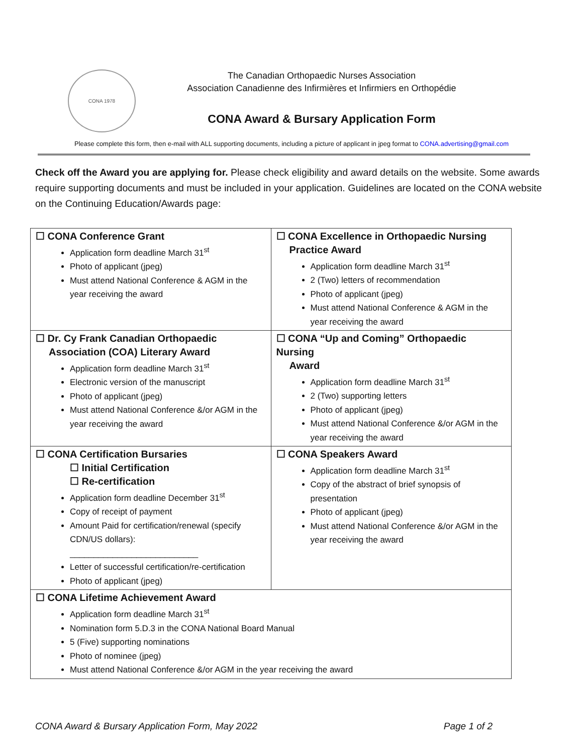CONA 1978
The Canadian Orthopaedic Nurses Association
Association Canadienne des Infirmières et Infirmiers en Orthopédie
CONA Award & Bursary Application Form
Please complete this form, then e-mail with ALL supporting documents, including a picture of applicant in jpeg format to CONA.advertising@gmail.com
Check off the Award you are applying for. Please check eligibility and award details on the website. Some awards require supporting documents and must be included in your application. Guidelines are located on the CONA website on the Continuing Education/Awards page:
| ☐ CONA Conference Grant Application form deadline March 31<sup>st</sup> Photo of applicant (jpeg) Must attend National Conference & AGM in the year receiving the award | ☐ CONA Excellence in Orthopaedic Nursing Practice Award Application form deadline March 31<sup>st</sup> 2 (Two) letters of recommendation Photo of applicant (jpeg) Must attend National Conference & AGM in the year receiving the award |
| ☐ Dr. Cy Frank Canadian Orthopaedic Association (COA) Literary Award Application form deadline March 31<sup>st</sup> Electronic version of the manuscript Photo of applicant (jpeg) Must attend National Conference &/or AGM in the year receiving the award | ☐ CONA “Up and Coming” Orthopaedic Nursing Award Application form deadline March 31<sup>st</sup> 2 (Two) supporting letters Photo of applicant (jpeg) Must attend National Conference &/or AGM in the year receiving the award |
| ☐ CONA Certification Bursaries ☐ Initial Certification ☐ Re-certification Application form deadline December 31<sup>st</sup> Copy of receipt of payment Amount Paid for certification/renewal (specify CDN/US dollars): ___________________________ Letter of successful certification/re-certification Photo of applicant (jpeg) | ☐ CONA Speakers Award Application form deadline March 31<sup>st</sup> Copy of the abstract of brief synopsis of presentation Photo of applicant (jpeg) Must attend National Conference &/or AGM in the year receiving the award |
| ☐ CONA Lifetime Achievement Award Application form deadline March 31<sup>st</sup> Nomination form 5.D.3 in the CONA National Board Manual 5 (Five) supporting nominations Photo of nominee (jpeg) Must attend National Conference &/or AGM in the year receiving the award | |
CONA Award & Bursary Application Form, May 2022 Page 1 of 2